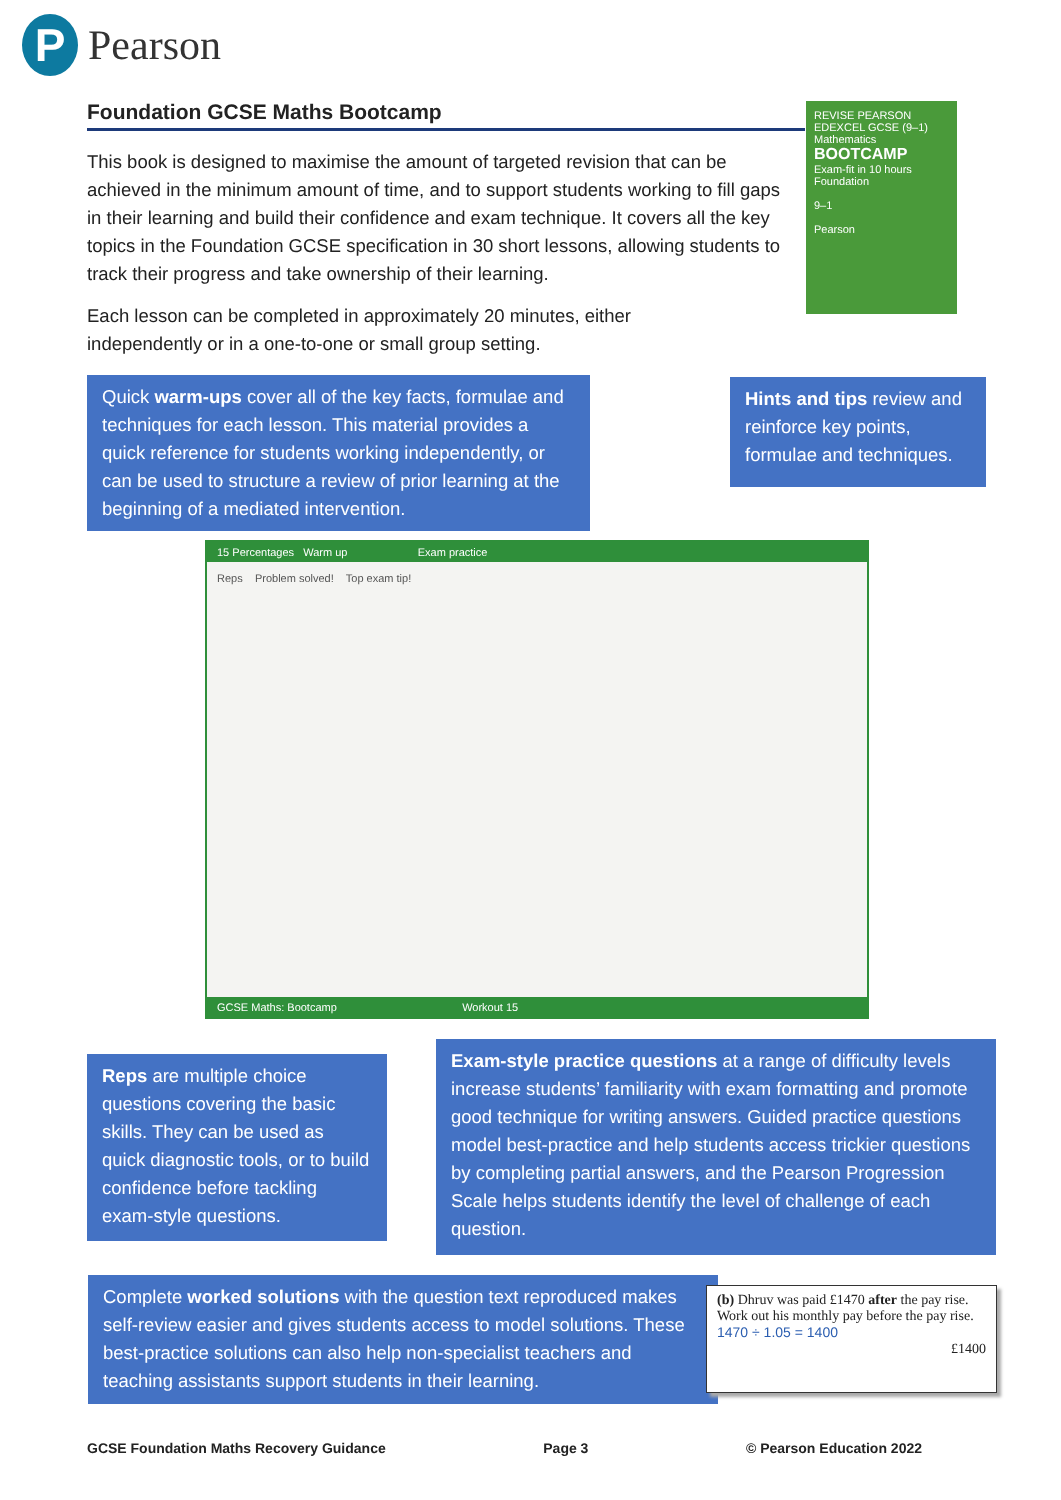P
Pearson
Foundation GCSE Maths Bootcamp
This book is designed to maximise the amount of targeted revision that can be achieved in the minimum amount of time, and to support students working to fill gaps in their learning and build their confidence and exam technique. It covers all the key topics in the Foundation GCSE specification in 30 short lessons, allowing students to track their progress and take ownership of their learning.
Each lesson can be completed in approximately 20 minutes, either independently or in a one-to-one or small group setting.
REVISE PEARSON EDEXCEL GCSE (9–1) Mathematics
BOOTCAMP
Exam-fit in 10 hours
Foundation
9–1
Pearson
Quick warm-ups cover all of the key facts, formulae and techniques for each lesson. This material provides a quick reference for students working independently, or can be used to structure a review of prior learning at the beginning of a mediated intervention.
Hints and tips review and reinforce key points, formulae and techniques.
15 Percentages Warm up Exam practice
Reps Problem solved! Top exam tip!
GCSE Maths: Bootcamp Workout 15
Reps are multiple choice questions covering the basic skills. They can be used as quick diagnostic tools, or to build confidence before tackling exam-style questions.
Exam-style practice questions at a range of difficulty levels increase students’ familiarity with exam formatting and promote good technique for writing answers. Guided practice questions model best-practice and help students access trickier questions by completing partial answers, and the Pearson Progression Scale helps students identify the level of challenge of each question.
Complete worked solutions with the question text reproduced makes self-review easier and gives students access to model solutions. These best-practice solutions can also help non-specialist teachers and teaching assistants support students in their learning.
(b) Dhruv was paid £1470 after the pay rise. Work out his monthly pay before the pay rise.
1470 ÷ 1.05 = 1400
£1400
GCSE Foundation Maths Recovery Guidance Page 3 © Pearson Education 2022